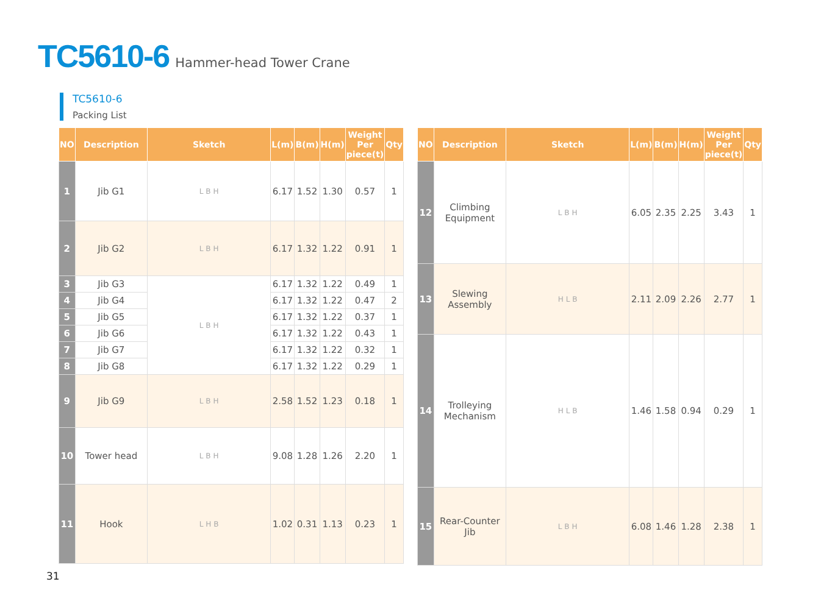TC5610-6 Hammer-head Tower Crane
TC5610-6
Packing List
| NO | Description | Sketch | L(m) | B(m) | H(m) | Weight Per piece(t) | Qty |
| --- | --- | --- | --- | --- | --- | --- | --- |
| 1 | Jib G1 | L B H | 6.17 | 1.52 | 1.30 | 0.57 | 1 |
| 2 | Jib G2 | L B H | 6.17 | 1.32 | 1.22 | 0.91 | 1 |
| 3 | Jib G3 | L B H | 6.17 | 1.32 | 1.22 | 0.49 | 1 |
| 4 | Jib G4 | | 6.17 | 1.32 | 1.22 | 0.47 | 2 |
| 5 | Jib G5 | | 6.17 | 1.32 | 1.22 | 0.37 | 1 |
| 6 | Jib G6 | | 6.17 | 1.32 | 1.22 | 0.43 | 1 |
| 7 | Jib G7 | | 6.17 | 1.32 | 1.22 | 0.32 | 1 |
| 8 | Jib G8 | | 6.17 | 1.32 | 1.22 | 0.29 | 1 |
| 9 | Jib G9 | L B H | 2.58 | 1.52 | 1.23 | 0.18 | 1 |
| 10 | Tower head | L B H | 9.08 | 1.28 | 1.26 | 2.20 | 1 |
| 11 | Hook | L H B | 1.02 | 0.31 | 1.13 | 0.23 | 1 |
| NO | Description | Sketch | L(m) | B(m) | H(m) | Weight Per piece(t) | Qty |
| --- | --- | --- | --- | --- | --- | --- | --- |
| 12 | Climbing Equipment | L B H | 6.05 | 2.35 | 2.25 | 3.43 | 1 |
| 13 | Slewing Assembly | H L B | 2.11 | 2.09 | 2.26 | 2.77 | 1 |
| 14 | Trolleying Mechanism | H L B | 1.46 | 1.58 | 0.94 | 0.29 | 1 |
| 15 | Rear-Counter Jib | L B H | 6.08 | 1.46 | 1.28 | 2.38 | 1 |
31